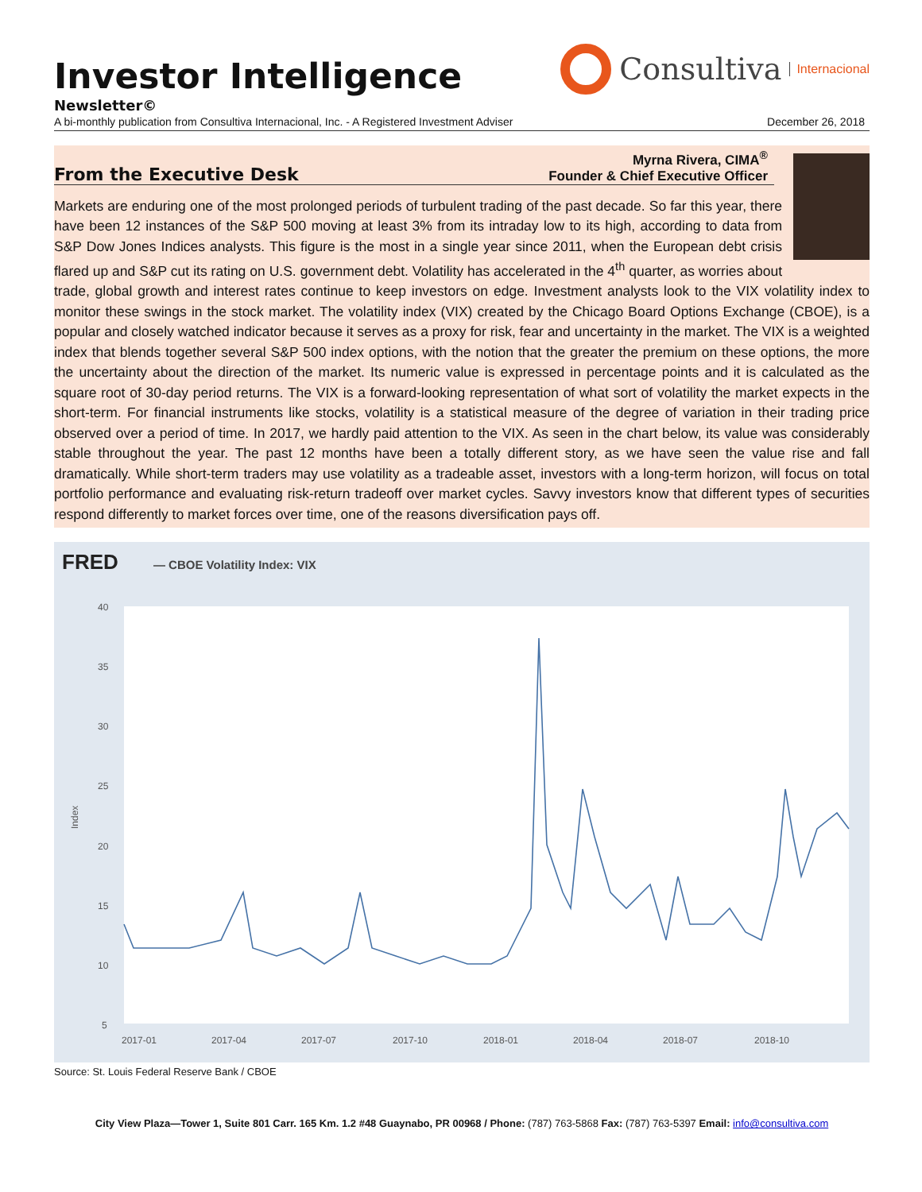Consultiva Internacional
Investor Intelligence
Newsletter©
A bi-monthly publication from Consultiva Internacional, Inc. - A Registered Investment Adviser December 26, 2018
From the Executive Desk
Myrna Rivera, CIMA<sup>®</sup>
Founder & Chief Executive Officer
Markets are enduring one of the most prolonged periods of turbulent trading of the past decade. So far this year, there have been 12 instances of the S&P 500 moving at least 3% from its intraday low to its high, according to data from S&P Dow Jones Indices analysts. This figure is the most in a single year since 2011, when the European debt crisis flared up and S&P cut its rating on U.S. government debt. Volatility has accelerated in the 4<sup>th</sup> quarter, as worries about trade, global growth and interest rates continue to keep investors on edge. Investment analysts look to the VIX volatility index to monitor these swings in the stock market. The volatility index (VIX) created by the Chicago Board Options Exchange (CBOE), is a popular and closely watched indicator because it serves as a proxy for risk, fear and uncertainty in the market. The VIX is a weighted index that blends together several S&P 500 index options, with the notion that the greater the premium on these options, the more the uncertainty about the direction of the market. Its numeric value is expressed in percentage points and it is calculated as the square root of 30-day period returns. The VIX is a forward-looking representation of what sort of volatility the market expects in the short-term. For financial instruments like stocks, volatility is a statistical measure of the degree of variation in their trading price observed over a period of time. In 2017, we hardly paid attention to the VIX. As seen in the chart below, its value was considerably stable throughout the year. The past 12 months have been a totally different story, as we have seen the value rise and fall dramatically. While short-term traders may use volatility as a tradeable asset, investors with a long-term horizon, will focus on total portfolio performance and evaluating risk-return tradeoff over market cycles. Savvy investors know that different types of securities respond differently to market forces over time, one of the reasons diversification pays off.
FRED — CBOE Volatility Index: VIX
40
35
30
25
20
15
10
5
Index
2017-01
2017-04
2017-07
2017-10
2018-01
2018-04
2018-07
2018-10
Source: St. Louis Federal Reserve Bank / CBOE
City View Plaza—Tower 1, Suite 801 Carr. 165 Km. 1.2 #48 Guaynabo, PR 00968 / Phone: (787) 763-5868 Fax: (787) 763-5397 Email: info@consultiva.com